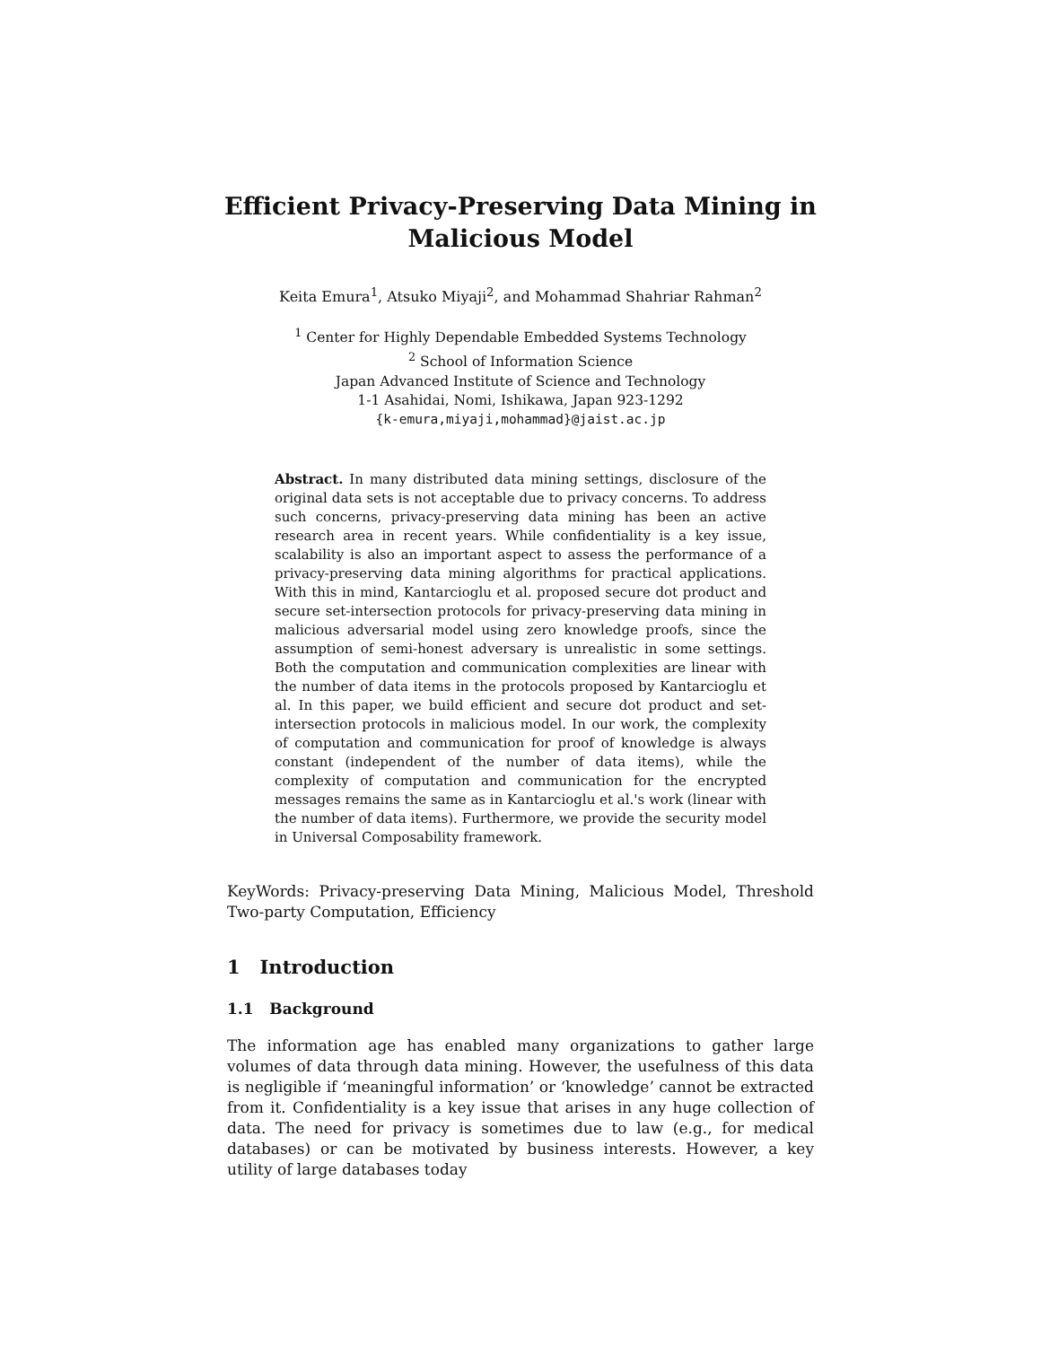Efficient Privacy-Preserving Data Mining in
Malicious Model
Keita Emura<sup>1</sup>, Atsuko Miyaji<sup>2</sup>, and Mohammad Shahriar Rahman<sup>2</sup>
<sup>1</sup> Center for Highly Dependable Embedded Systems Technology
<sup>2</sup> School of Information Science
Japan Advanced Institute of Science and Technology
1-1 Asahidai, Nomi, Ishikawa, Japan 923-1292
{k-emura,miyaji,mohammad}@jaist.ac.jp
Abstract. In many distributed data mining settings, disclosure of the original data sets is not acceptable due to privacy concerns. To address such concerns, privacy-preserving data mining has been an active research area in recent years. While confidentiality is a key issue, scalability is also an important aspect to assess the performance of a privacy-preserving data mining algorithms for practical applications. With this in mind, Kantarcioglu et al. proposed secure dot product and secure set-intersection protocols for privacy-preserving data mining in malicious adversarial model using zero knowledge proofs, since the assumption of semi-honest adversary is unrealistic in some settings. Both the computation and communication complexities are linear with the number of data items in the protocols proposed by Kantarcioglu et al. In this paper, we build efficient and secure dot product and set-intersection protocols in malicious model. In our work, the complexity of computation and communication for proof of knowledge is always constant (independent of the number of data items), while the complexity of computation and communication for the encrypted messages remains the same as in Kantarcioglu et al.'s work (linear with the number of data items). Furthermore, we provide the security model in Universal Composability framework.
KeyWords: Privacy-preserving Data Mining, Malicious Model, Threshold Two-party Computation, Efficiency
1 Introduction
1.1 Background
The information age has enabled many organizations to gather large volumes of data through data mining. However, the usefulness of this data is negligible if ‘meaningful information’ or ‘knowledge’ cannot be extracted from it. Confidentiality is a key issue that arises in any huge collection of data. The need for privacy is sometimes due to law (e.g., for medical databases) or can be motivated by business interests. However, a key utility of large databases today